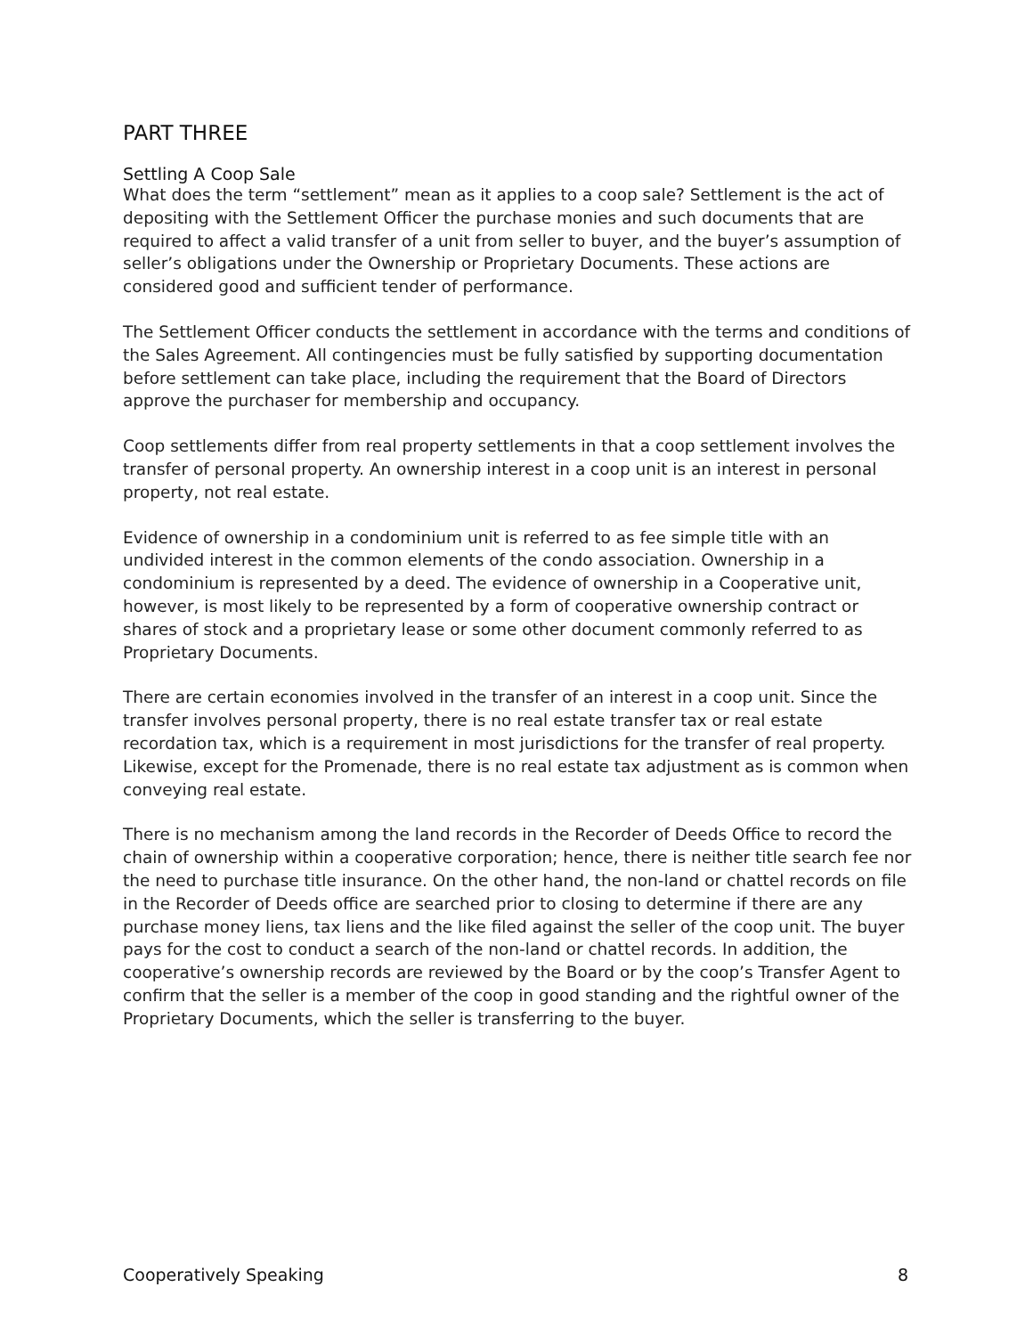PART THREE
Settling A Coop Sale
What does the term “settlement” mean as it applies to a coop sale? Settlement is the act of depositing with the Settlement Officer the purchase monies and such documents that are required to affect a valid transfer of a unit from seller to buyer, and the buyer’s assumption of seller’s obligations under the Ownership or Proprietary Documents. These actions are considered good and sufficient tender of performance.
The Settlement Officer conducts the settlement in accordance with the terms and conditions of the Sales Agreement. All contingencies must be fully satisfied by supporting documentation before settlement can take place, including the requirement that the Board of Directors approve the purchaser for membership and occupancy.
Coop settlements differ from real property settlements in that a coop settlement involves the transfer of personal property. An ownership interest in a coop unit is an interest in personal property, not real estate.
Evidence of ownership in a condominium unit is referred to as fee simple title with an undivided interest in the common elements of the condo association. Ownership in a condominium is represented by a deed. The evidence of ownership in a Cooperative unit, however, is most likely to be represented by a form of cooperative ownership contract or shares of stock and a proprietary lease or some other document commonly referred to as Proprietary Documents.
There are certain economies involved in the transfer of an interest in a coop unit. Since the transfer involves personal property, there is no real estate transfer tax or real estate recordation tax, which is a requirement in most jurisdictions for the transfer of real property. Likewise, except for the Promenade, there is no real estate tax adjustment as is common when conveying real estate.
There is no mechanism among the land records in the Recorder of Deeds Office to record the chain of ownership within a cooperative corporation; hence, there is neither title search fee nor the need to purchase title insurance. On the other hand, the non-land or chattel records on file in the Recorder of Deeds office are searched prior to closing to determine if there are any purchase money liens, tax liens and the like filed against the seller of the coop unit. The buyer pays for the cost to conduct a search of the non-land or chattel records. In addition, the cooperative’s ownership records are reviewed by the Board or by the coop’s Transfer Agent to confirm that the seller is a member of the coop in good standing and the rightful owner of the Proprietary Documents, which the seller is transferring to the buyer.
Cooperatively Speaking 8